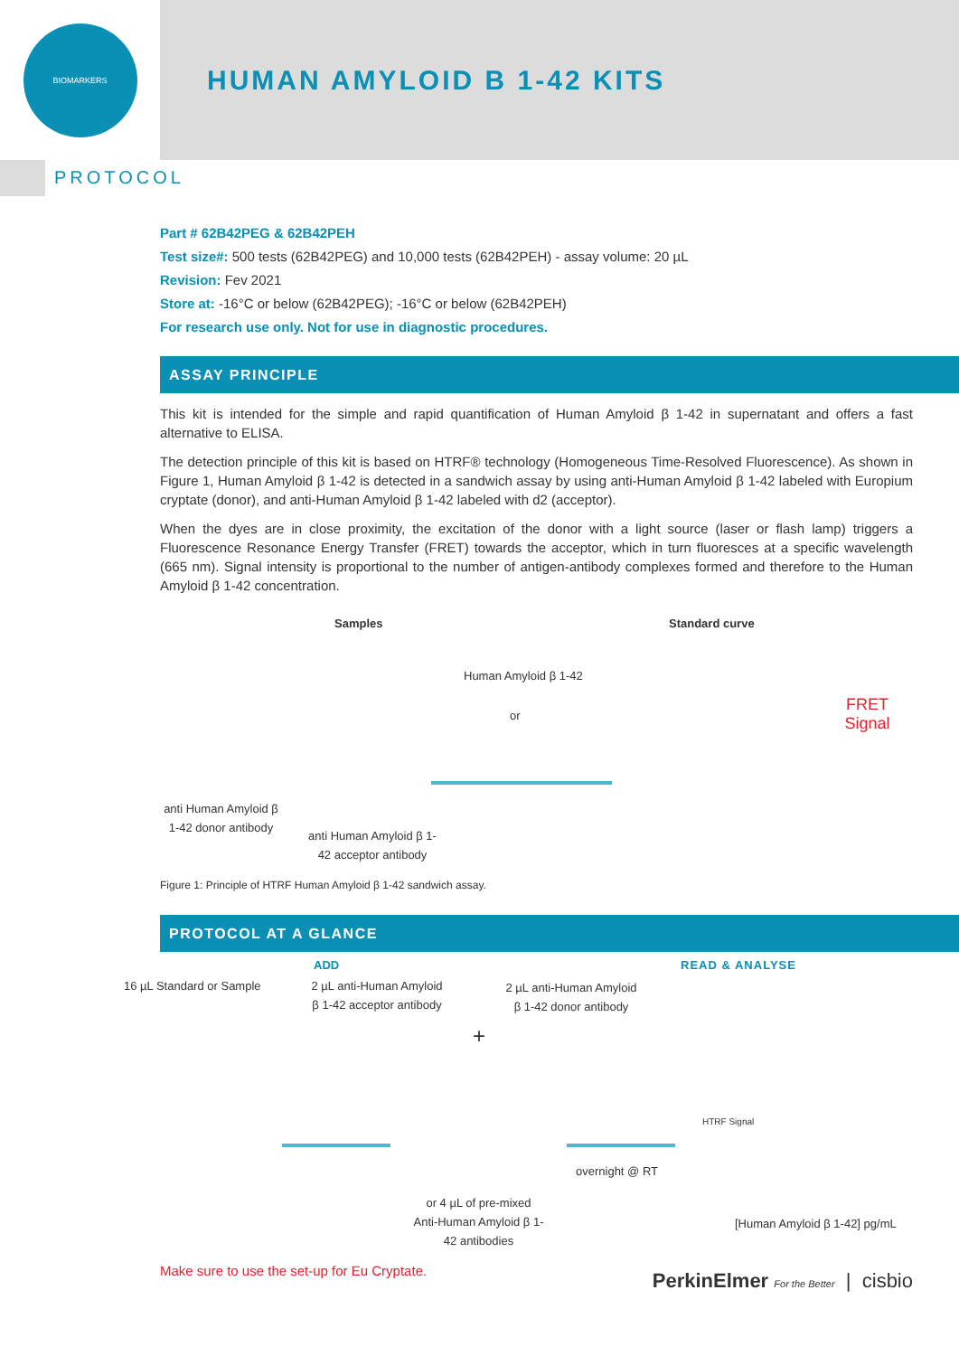BIOMARKERS
HUMAN AMYLOID B 1-42 KITS
PROTOCOL
Part # 62B42PEG & 62B42PEH
Test size#: 500 tests (62B42PEG) and 10,000 tests (62B42PEH) - assay volume: 20 µL
Revision: Fev 2021
Store at: -16°C or below (62B42PEG); -16°C or below (62B42PEH)
For research use only. Not for use in diagnostic procedures.
ASSAY PRINCIPLE
This kit is intended for the simple and rapid quantification of Human Amyloid β 1-42 in supernatant and offers a fast alternative to ELISA.
The detection principle of this kit is based on HTRF® technology (Homogeneous Time-Resolved Fluorescence). As shown in Figure 1, Human Amyloid β 1-42 is detected in a sandwich assay by using anti-Human Amyloid β 1-42 labeled with Europium cryptate (donor), and anti-Human Amyloid β 1-42 labeled with d2 (acceptor).
When the dyes are in close proximity, the excitation of the donor with a light source (laser or flash lamp) triggers a Fluorescence Resonance Energy Transfer (FRET) towards the acceptor, which in turn fluoresces at a specific wavelength (665 nm). Signal intensity is proportional to the number of antigen-antibody complexes formed and therefore to the Human Amyloid β 1-42 concentration.
Samples Standard curve
Human Amyloid β 1-42
or FRET Signal
anti Human Amyloid β 1-42 donor antibody
anti Human Amyloid β 1-42 acceptor antibody
Figure 1: Principle of HTRF Human Amyloid β 1-42 sandwich assay.
PROTOCOL AT A GLANCE
ADD READ & ANALYSE
16 µL Standard or Sample
2 µL anti-Human Amyloid β 1-42 acceptor antibody
2 µL anti-Human Amyloid β 1-42 donor antibody
+
overnight @ RT
or 4 µL of pre-mixed Anti-Human Amyloid β 1-42 antibodies
HTRF Signal
[Human Amyloid β 1-42] pg/mL
Make sure to use the set-up for Eu Cryptate.
PerkinElmer For the Better | cisbio